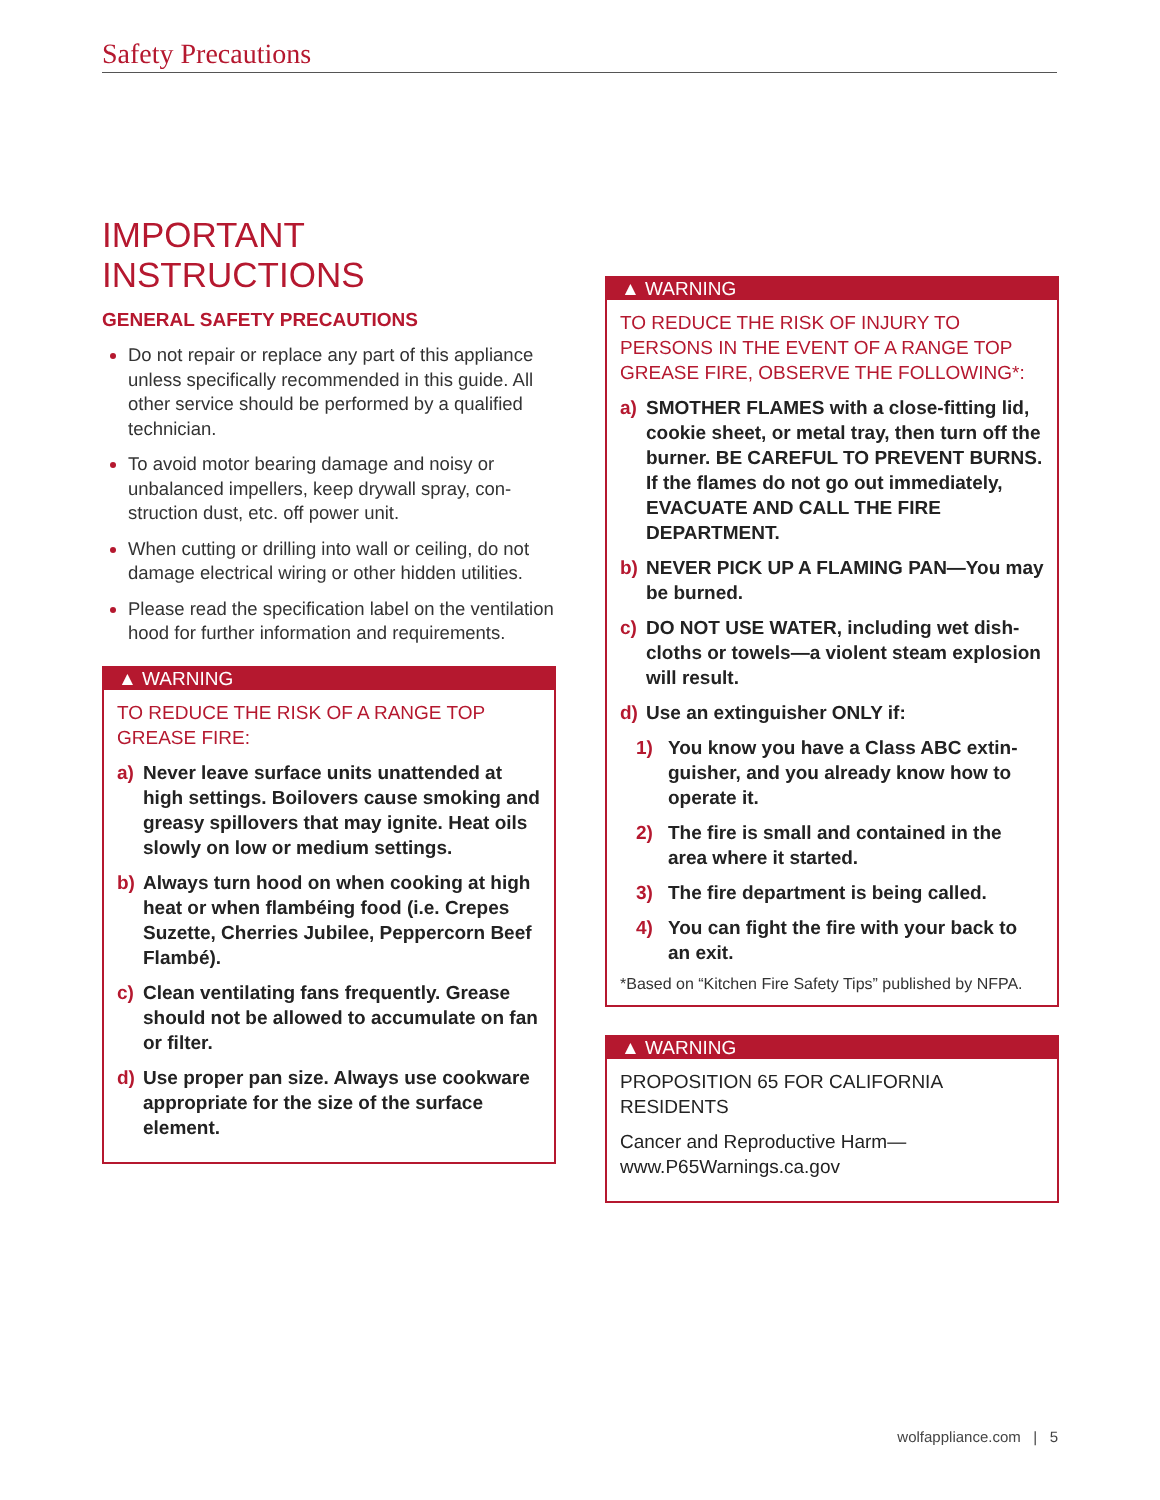Safety Precautions
IMPORTANT INSTRUCTIONS
GENERAL SAFETY PRECAUTIONS
Do not repair or replace any part of this appli­ance unless specifically recommended in this guide. All other service should be performed by a qualified technician.
To avoid motor bearing damage and noisy or unbalanced impellers, keep drywall spray, con­struction dust, etc. off power unit.
When cutting or drilling into wall or ceiling, do not damage electrical wiring or other hidden utilities.
Please read the specification label on the venti­lation hood for further information and require­ments.
▲ WARNING
TO REDUCE THE RISK OF A RANGE TOP GREASE FIRE:
a) Never leave surface units unattended at high settings. Boilovers cause smoking and greasy spillovers that may ignite. Heat oils slowly on low or medium settings.
b) Always turn hood on when cooking at high heat or when flambéing food (i.e. Crepes Suzette, Cherries Jubilee, Peppercorn Beef Flambé).
c) Clean ventilating fans frequently. Grease should not be allowed to accumulate on fan or filter.
d) Use proper pan size. Always use cookware appropriate for the size of the surface element.
▲ WARNING
TO REDUCE THE RISK OF INJURY TO PERSONS IN THE EVENT OF A RANGE TOP GREASE FIRE, OBSERVE THE FOLLOWING*:
a) SMOTHER FLAMES with a close-fitting lid, cookie sheet, or metal tray, then turn off the burner. BE CAREFUL TO PREVENT BURNS. If the flames do not go out imme­diately, EVACUATE AND CALL THE FIRE DEPARTMENT.
b) NEVER PICK UP A FLAMING PAN—You may be burned.
c) DO NOT USE WATER, including wet dish­cloths or towels—a violent steam explo­sion will result.
d) Use an extinguisher ONLY if:
1) You know you have a Class ABC extin­guisher, and you already know how to operate it.
2) The fire is small and contained in the area where it started.
3) The fire department is being called.
4) You can fight the fire with your back to an exit.
*Based on “Kitchen Fire Safety Tips” published by NFPA.
▲ WARNING
PROPOSITION 65 FOR CALIFORNIA RESIDENTS
Cancer and Reproductive Harm—
www.P65Warnings.ca.gov
wolfappliance.com | 5